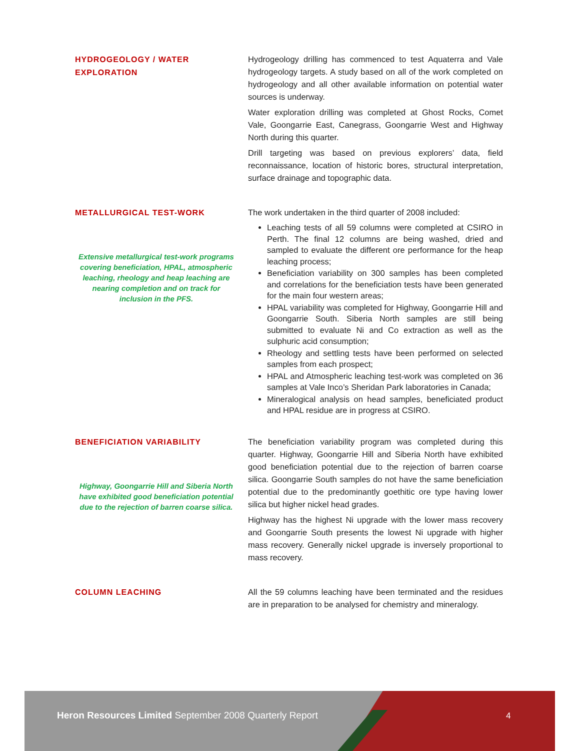HYDROGEOLOGY / WATER
EXPLORATION
Hydrogeology drilling has commenced to test Aquaterra and Vale hydrogeology targets. A study based on all of the work completed on hydrogeology and all other available information on potential water sources is underway.
Water exploration drilling was completed at Ghost Rocks, Comet Vale, Goongarrie East, Canegrass, Goongarrie West and Highway North during this quarter.
Drill targeting was based on previous explorers’ data, field reconnaissance, location of historic bores, structural interpretation, surface drainage and topographic data.
METALLURGICAL TEST-WORK
Extensive metallurgical test-work programs covering beneficiation, HPAL, atmospheric leaching, rheology and heap leaching are nearing completion and on track for inclusion in the PFS.
The work undertaken in the third quarter of 2008 included:
Leaching tests of all 59 columns were completed at CSIRO in Perth. The final 12 columns are being washed, dried and sampled to evaluate the different ore performance for the heap leaching process;
Beneficiation variability on 300 samples has been completed and correlations for the beneficiation tests have been generated for the main four western areas;
HPAL variability was completed for Highway, Goongarrie Hill and Goongarrie South. Siberia North samples are still being submitted to evaluate Ni and Co extraction as well as the sulphuric acid consumption;
Rheology and settling tests have been performed on selected samples from each prospect;
HPAL and Atmospheric leaching test-work was completed on 36 samples at Vale Inco’s Sheridan Park laboratories in Canada;
Mineralogical analysis on head samples, beneficiated product and HPAL residue are in progress at CSIRO.
BENEFICIATION VARIABILITY
Highway, Goongarrie Hill and Siberia North have exhibited good beneficiation potential due to the rejection of barren coarse silica.
The beneficiation variability program was completed during this quarter. Highway, Goongarrie Hill and Siberia North have exhibited good beneficiation potential due to the rejection of barren coarse silica. Goongarrie South samples do not have the same beneficiation potential due to the predominantly goethitic ore type having lower silica but higher nickel head grades.
Highway has the highest Ni upgrade with the lower mass recovery and Goongarrie South presents the lowest Ni upgrade with higher mass recovery. Generally nickel upgrade is inversely proportional to mass recovery.
COLUMN LEACHING
All the 59 columns leaching have been terminated and the residues are in preparation to be analysed for chemistry and mineralogy.
Heron Resources Limited September 2008 Quarterly Report
4